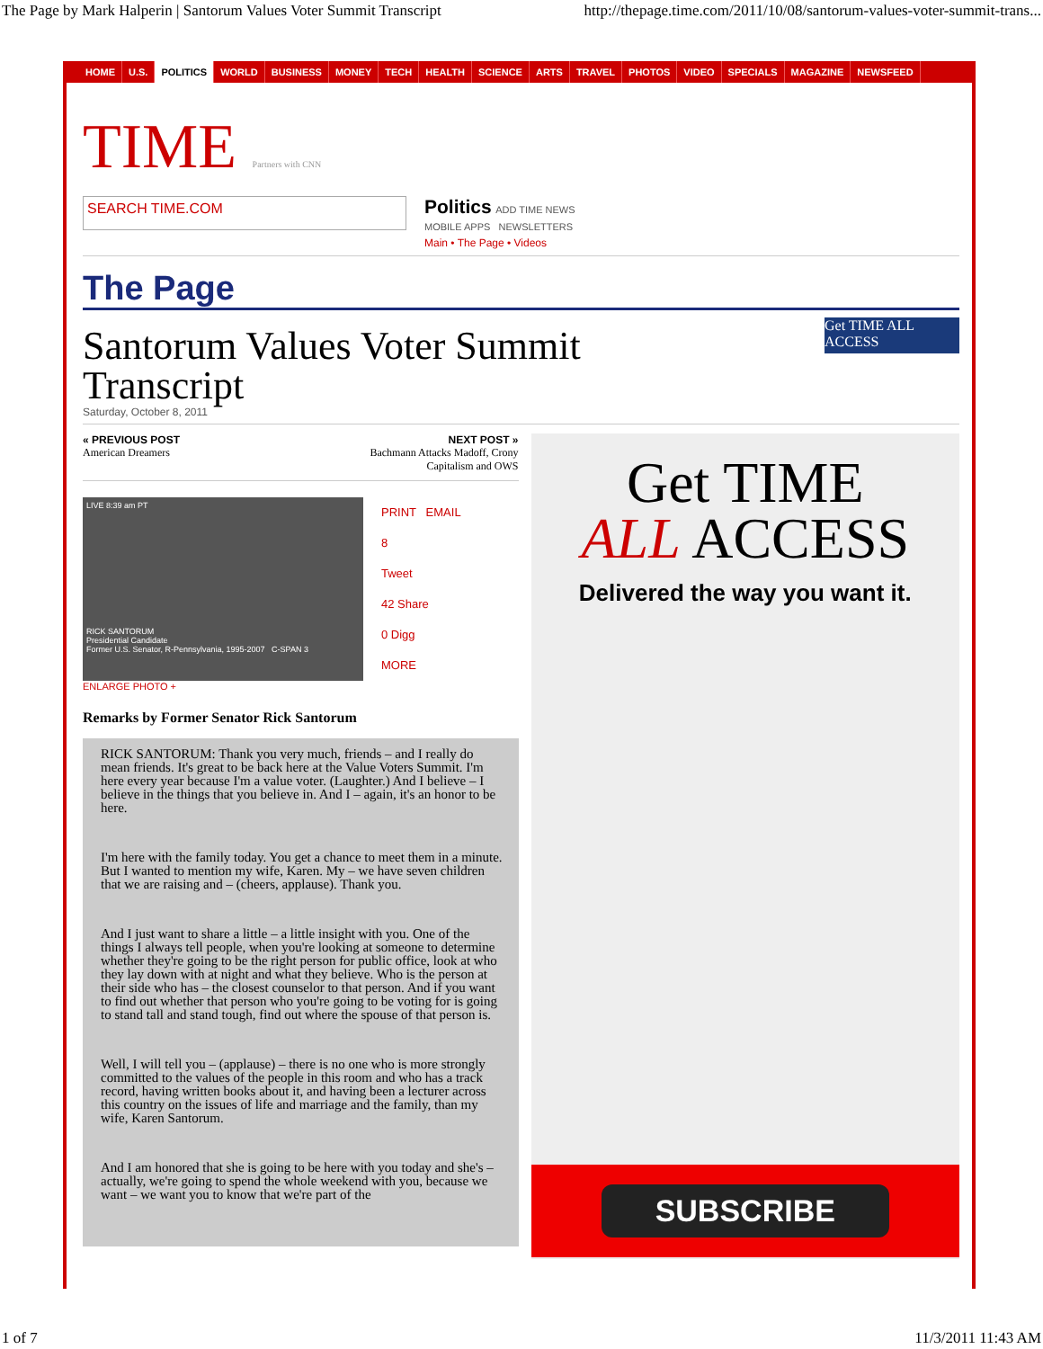The Page by Mark Halperin | Santorum Values Voter Summit Transcript http://thepage.time.com/2011/10/08/santorum-values-voter-summit-trans...
HOME U.S. POLITICS WORLD BUSINESS MONEY TECH HEALTH SCIENCE ARTS TRAVEL PHOTOS VIDEO SPECIALS MAGAZINE NEWSFEED
TIME Partners with CNN
SEARCH TIME.COM
Politics ADD TIME NEWS
MOBILE APPS NEWSLETTERS
Main • The Page • Videos
The Page
Santorum Values Voter Summit Transcript
Get TIME ALL ACCESS
Saturday, October 8, 2011
« PREVIOUS POST
American Dreamers
NEXT POST »
Bachmann Attacks Madoff, Crony
Capitalism and OWS
LIVE 8:39 am PT
RICK SANTORUM
Presidential Candidate
Former U.S. Senator, R-Pennsylvania, 1995-2007 C-SPAN 3
ENLARGE PHOTO +
PRINT EMAIL
8
Tweet
42 Share
0 Digg
MORE
Remarks by Former Senator Rick Santorum
RICK SANTORUM: Thank you very much, friends – and I really do mean friends. It's great to be back here at the Value Voters Summit. I'm here every year because I'm a value voter. (Laughter.) And I believe – I believe in the things that you believe in. And I – again, it's an honor to be here.
I'm here with the family today. You get a chance to meet them in a minute. But I wanted to mention my wife, Karen. My – we have seven children that we are raising and – (cheers, applause). Thank you.
And I just want to share a little – a little insight with you. One of the things I always tell people, when you're looking at someone to determine whether they're going to be the right person for public office, look at who they lay down with at night and what they believe. Who is the person at their side who has – the closest counselor to that person. And if you want to find out whether that person who you're going to be voting for is going to stand tall and stand tough, find out where the spouse of that person is.
Well, I will tell you – (applause) – there is no one who is more strongly committed to the values of the people in this room and who has a track record, having written books about it, and having been a lecturer across this country on the issues of life and marriage and the family, than my wife, Karen Santorum.
And I am honored that she is going to be here with you today and she's – actually, we're going to spend the whole weekend with you, because we want – we want you to know that we're part of the
Get TIME
ALL ACCESS
Delivered the way you want it.
SUBSCRIBE
1 of 7 11/3/2011 11:43 AM